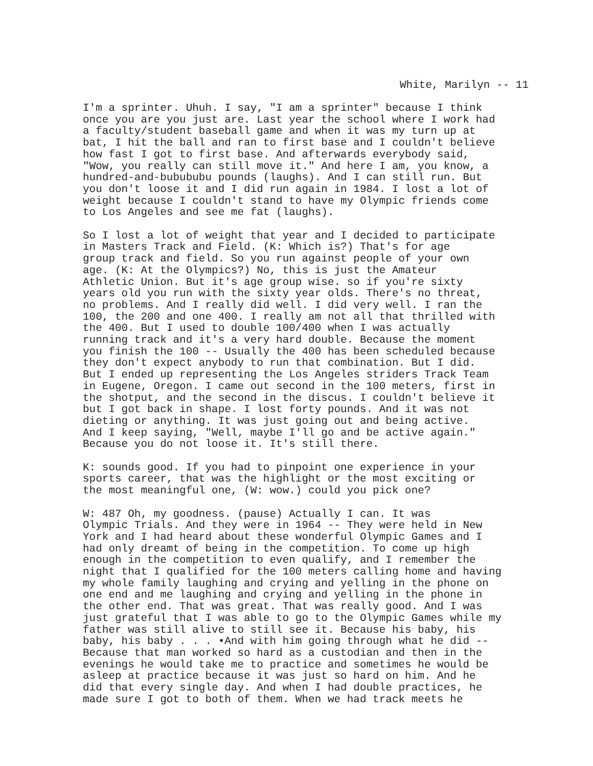White, Marilyn -- 11
I'm a sprinter. Uhuh. I say, "I am a sprinter" because I think once you are you just are. Last year the school where I work had a faculty/student baseball game and when it was my turn up at bat, I hit the ball and ran to first base and I couldn't believe how fast I got to first base. And afterwards everybody said, "Wow, you really can still move it." And here I am, you know, a hundred-and-bubububu pounds (laughs). And I can still run. But you don't loose it and I did run again in 1984. I lost a lot of weight because I couldn't stand to have my Olympic friends come to Los Angeles and see me fat (laughs).
So I lost a lot of weight that year and I decided to participate in Masters Track and Field. (K: Which is?) That's for age group track and field. So you run against people of your own age. (K: At the Olympics?) No, this is just the Amateur Athletic Union. But it's age group wise. so if you're sixty years old you run with the sixty year olds. There's no threat, no problems. And I really did well. I did very well. I ran the 100, the 200 and one 400. I really am not all that thrilled with the 400. But I used to double 100/400 when I was actually running track and it's a very hard double. Because the moment you finish the 100 -- Usually the 400 has been scheduled because they don't expect anybody to run that combination. But I did. But I ended up representing the Los Angeles striders Track Team in Eugene, Oregon. I came out second in the 100 meters, first in the shotput, and the second in the discus. I couldn't believe it but I got back in shape. I lost forty pounds. And it was not dieting or anything. It was just going out and being active. And I keep saying, "Well, maybe I'll go and be active again." Because you do not loose it. It's still there.
K: sounds good. If you had to pinpoint one experience in your sports career, that was the highlight or the most exciting or the most meaningful one, (W: wow.) could you pick one?
W: 487 Oh, my goodness. (pause) Actually I can. It was Olympic Trials. And they were in 1964 -- They were held in New York and I had heard about these wonderful Olympic Games and I had only dreamt of being in the competition. To come up high enough in the competition to even qualify, and I remember the night that I qualified for the 100 meters calling home and having my whole family laughing and crying and yelling in the phone on one end and me laughing and crying and yelling in the phone in the other end. That was great. That was really good. And I was just grateful that I was able to go to the Olympic Games while my father was still alive to still see it. Because his baby, his baby, his baby . . . •And with him going through what he did -- Because that man worked so hard as a custodian and then in the evenings he would take me to practice and sometimes he would be asleep at practice because it was just so hard on him. And he did that every single day. And when I had double practices, he made sure I got to both of them. When we had track meets he